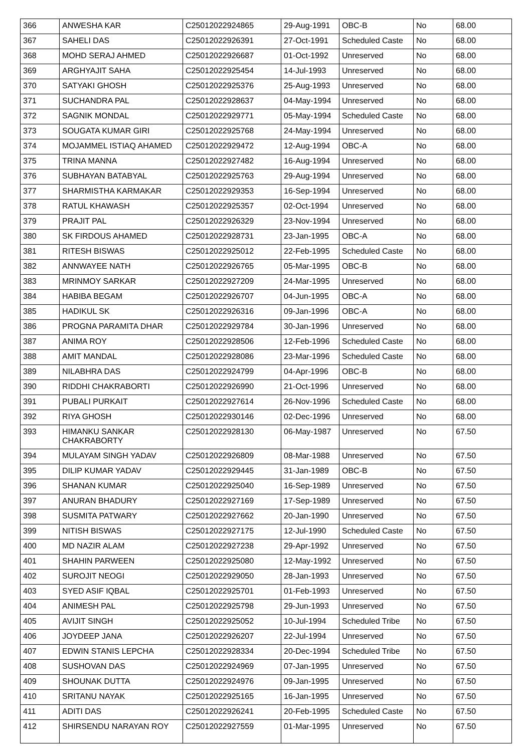| 366 | ANWESHA KAR | C25012022924865 | 29-Aug-1991 | OBC-B | No | 68.00 |
| 367 | SAHELI DAS | C25012022926391 | 27-Oct-1991 | Scheduled Caste | No | 68.00 |
| 368 | MOHD SERAJ AHMED | C25012022926687 | 01-Oct-1992 | Unreserved | No | 68.00 |
| 369 | ARGHYAJIT SAHA | C25012022925454 | 14-Jul-1993 | Unreserved | No | 68.00 |
| 370 | SATYAKI GHOSH | C25012022925376 | 25-Aug-1993 | Unreserved | No | 68.00 |
| 371 | SUCHANDRA PAL | C25012022928637 | 04-May-1994 | Unreserved | No | 68.00 |
| 372 | SAGNIK MONDAL | C25012022929771 | 05-May-1994 | Scheduled Caste | No | 68.00 |
| 373 | SOUGATA KUMAR GIRI | C25012022925768 | 24-May-1994 | Unreserved | No | 68.00 |
| 374 | MOJAMMEL ISTIAQ AHAMED | C25012022929472 | 12-Aug-1994 | OBC-A | No | 68.00 |
| 375 | TRINA MANNA | C25012022927482 | 16-Aug-1994 | Unreserved | No | 68.00 |
| 376 | SUBHAYAN BATABYAL | C25012022925763 | 29-Aug-1994 | Unreserved | No | 68.00 |
| 377 | SHARMISTHA KARMAKAR | C25012022929353 | 16-Sep-1994 | Unreserved | No | 68.00 |
| 378 | RATUL KHAWASH | C25012022925357 | 02-Oct-1994 | Unreserved | No | 68.00 |
| 379 | PRAJIT PAL | C25012022926329 | 23-Nov-1994 | Unreserved | No | 68.00 |
| 380 | SK FIRDOUS AHAMED | C25012022928731 | 23-Jan-1995 | OBC-A | No | 68.00 |
| 381 | RITESH BISWAS | C25012022925012 | 22-Feb-1995 | Scheduled Caste | No | 68.00 |
| 382 | ANNWAYEE NATH | C25012022926765 | 05-Mar-1995 | OBC-B | No | 68.00 |
| 383 | MRINMOY SARKAR | C25012022927209 | 24-Mar-1995 | Unreserved | No | 68.00 |
| 384 | HABIBA BEGAM | C25012022926707 | 04-Jun-1995 | OBC-A | No | 68.00 |
| 385 | HADIKUL SK | C25012022926316 | 09-Jan-1996 | OBC-A | No | 68.00 |
| 386 | PROGNA PARAMITA DHAR | C25012022929784 | 30-Jan-1996 | Unreserved | No | 68.00 |
| 387 | ANIMA ROY | C25012022928506 | 12-Feb-1996 | Scheduled Caste | No | 68.00 |
| 388 | AMIT MANDAL | C25012022928086 | 23-Mar-1996 | Scheduled Caste | No | 68.00 |
| 389 | NILABHRA DAS | C25012022924799 | 04-Apr-1996 | OBC-B | No | 68.00 |
| 390 | RIDDHI CHAKRABORTI | C25012022926990 | 21-Oct-1996 | Unreserved | No | 68.00 |
| 391 | PUBALI PURKAIT | C25012022927614 | 26-Nov-1996 | Scheduled Caste | No | 68.00 |
| 392 | RIYA GHOSH | C25012022930146 | 02-Dec-1996 | Unreserved | No | 68.00 |
| 393 | HIMANKU SANKAR CHAKRABORTY | C25012022928130 | 06-May-1987 | Unreserved | No | 67.50 |
| 394 | MULAYAM SINGH YADAV | C25012022926809 | 08-Mar-1988 | Unreserved | No | 67.50 |
| 395 | DILIP KUMAR YADAV | C25012022929445 | 31-Jan-1989 | OBC-B | No | 67.50 |
| 396 | SHANAN KUMAR | C25012022925040 | 16-Sep-1989 | Unreserved | No | 67.50 |
| 397 | ANURAN BHADURY | C25012022927169 | 17-Sep-1989 | Unreserved | No | 67.50 |
| 398 | SUSMITA PATWARY | C25012022927662 | 20-Jan-1990 | Unreserved | No | 67.50 |
| 399 | NITISH BISWAS | C25012022927175 | 12-Jul-1990 | Scheduled Caste | No | 67.50 |
| 400 | MD NAZIR ALAM | C25012022927238 | 29-Apr-1992 | Unreserved | No | 67.50 |
| 401 | SHAHIN PARWEEN | C25012022925080 | 12-May-1992 | Unreserved | No | 67.50 |
| 402 | SUROJIT NEOGI | C25012022929050 | 28-Jan-1993 | Unreserved | No | 67.50 |
| 403 | SYED ASIF IQBAL | C25012022925701 | 01-Feb-1993 | Unreserved | No | 67.50 |
| 404 | ANIMESH PAL | C25012022925798 | 29-Jun-1993 | Unreserved | No | 67.50 |
| 405 | AVIJIT SINGH | C25012022925052 | 10-Jul-1994 | Scheduled Tribe | No | 67.50 |
| 406 | JOYDEEP JANA | C25012022926207 | 22-Jul-1994 | Unreserved | No | 67.50 |
| 407 | EDWIN STANIS LEPCHA | C25012022928334 | 20-Dec-1994 | Scheduled Tribe | No | 67.50 |
| 408 | SUSHOVAN DAS | C25012022924969 | 07-Jan-1995 | Unreserved | No | 67.50 |
| 409 | SHOUNAK DUTTA | C25012022924976 | 09-Jan-1995 | Unreserved | No | 67.50 |
| 410 | SRITANU NAYAK | C25012022925165 | 16-Jan-1995 | Unreserved | No | 67.50 |
| 411 | ADITI DAS | C25012022926241 | 20-Feb-1995 | Scheduled Caste | No | 67.50 |
| 412 | SHIRSENDU NARAYAN ROY | C25012022927559 | 01-Mar-1995 | Unreserved | No | 67.50 |